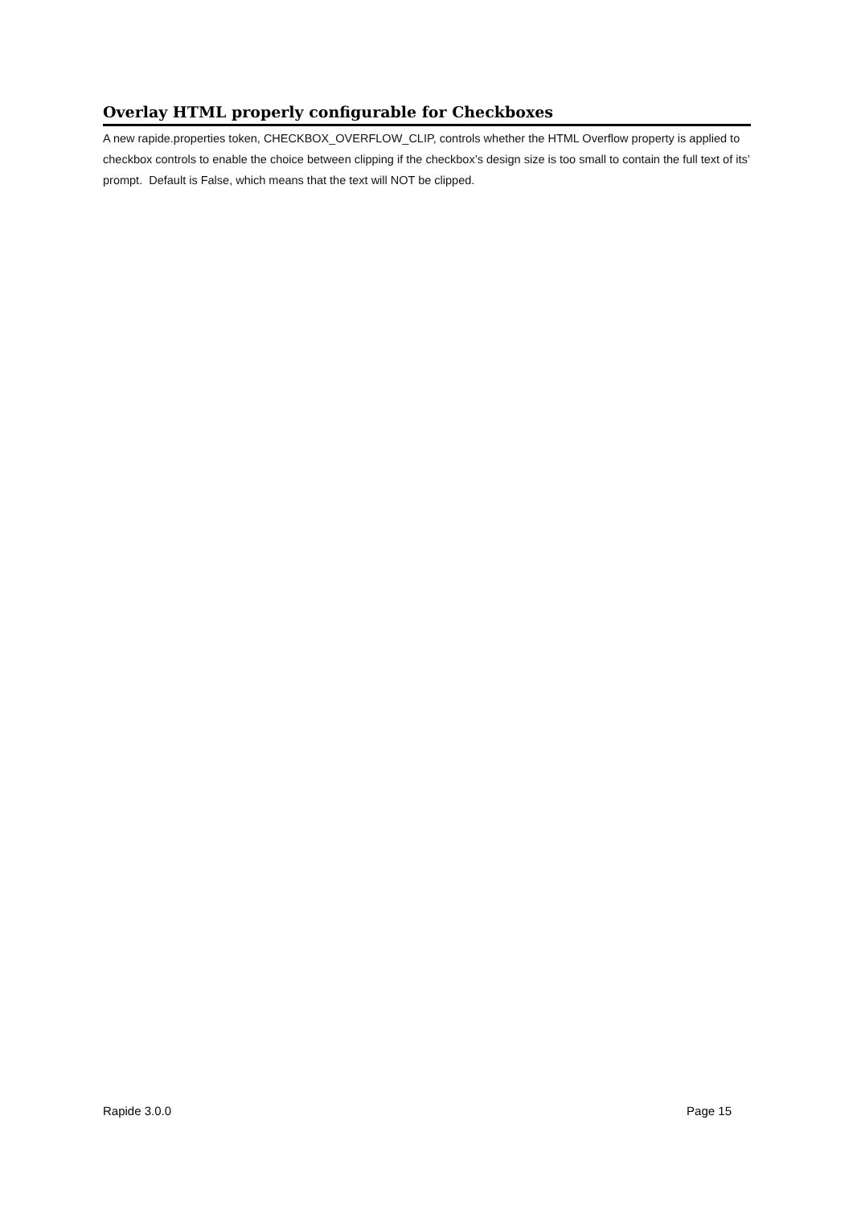Overlay HTML properly configurable for Checkboxes
A new rapide.properties token, CHECKBOX_OVERFLOW_CLIP, controls whether the HTML Overflow property is applied to checkbox controls to enable the choice between clipping if the checkbox’s design size is too small to contain the full text of its’ prompt. Default is False, which means that the text will NOT be clipped.
Rapide 3.0.0 Page 15